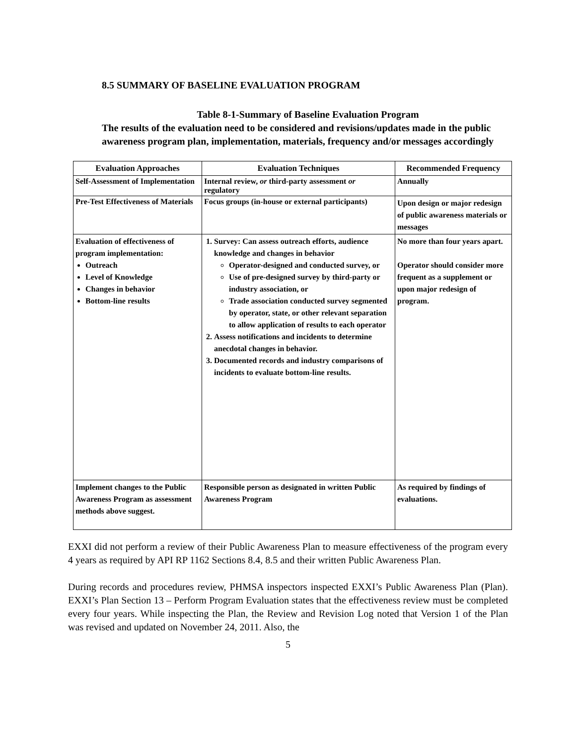8.5 SUMMARY OF BASELINE EVALUATION PROGRAM
Table 8-1-Summary of Baseline Evaluation Program
The results of the evaluation need to be considered and revisions/updates made in the public awareness program plan, implementation, materials, frequency and/or messages accordingly
| Evaluation Approaches | Evaluation Techniques | Recommended Frequency |
| --- | --- | --- |
| Self-Assessment of Implementation | Internal review, or third-party assessment or regulatory | Annually |
| Pre-Test Effectiveness of Materials | Focus groups (in-house or external participants) | Upon design or major redesign of public awareness materials or messages |
| Evaluation of effectiveness of program implementation: Outreach Level of Knowledge Changes in behavior Bottom-line results | 1. Survey: Can assess outreach efforts, audience knowledge and changes in behavior Operator-designed and conducted survey, or Use of pre-designed survey by third-party or industry association, or Trade association conducted survey segmented by operator, state, or other relevant separation to allow application of results to each operator 2. Assess notifications and incidents to determine anecdotal changes in behavior. 3. Documented records and industry comparisons of incidents to evaluate bottom-line results. | No more than four years apart. Operator should consider more frequent as a supplement or upon major redesign of program. |
| Implement changes to the Public Awareness Program as assessment methods above suggest. | Responsible person as designated in written Public Awareness Program | As required by findings of evaluations. |
EXXI did not perform a review of their Public Awareness Plan to measure effectiveness of the program every 4 years as required by API RP 1162 Sections 8.4, 8.5 and their written Public Awareness Plan.
During records and procedures review, PHMSA inspectors inspected EXXI’s Public Awareness Plan (Plan). EXXI’s Plan Section 13 – Perform Program Evaluation states that the effectiveness review must be completed every four years. While inspecting the Plan, the Review and Revision Log noted that Version 1 of the Plan was revised and updated on November 24, 2011. Also, the
5